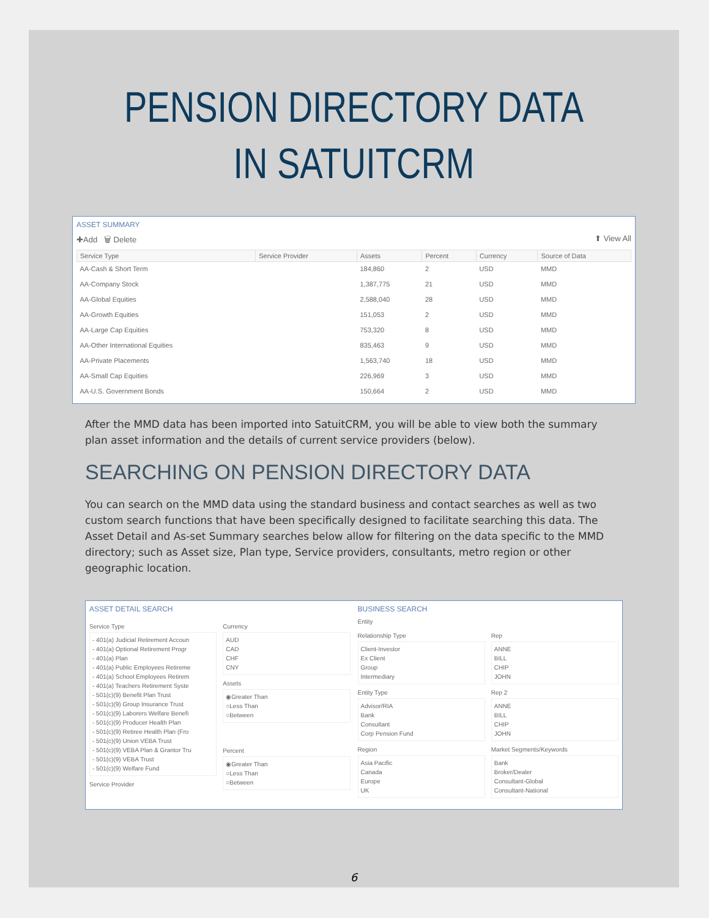PENSION DIRECTORY DATA
IN SATUITCRM
ASSET SUMMARY
✚Add 🗑 Delete ⬆ View All
| Service Type | Service Provider | Assets | Percent | Currency | Source of Data |
| --- | --- | --- | --- | --- | --- |
| AA-Cash & Short Term | | 184,860 | 2 | USD | MMD |
| AA-Company Stock | | 1,387,775 | 21 | USD | MMD |
| AA-Global Equities | | 2,588,040 | 28 | USD | MMD |
| AA-Growth Equities | | 151,053 | 2 | USD | MMD |
| AA-Large Cap Equities | | 753,320 | 8 | USD | MMD |
| AA-Other International Equities | | 835,463 | 9 | USD | MMD |
| AA-Private Placements | | 1,563,740 | 18 | USD | MMD |
| AA-Small Cap Equities | | 226,969 | 3 | USD | MMD |
| AA-U.S. Government Bonds | | 150,664 | 2 | USD | MMD |
After the MMD data has been imported into SatuitCRM, you will be able to view both the summary plan asset information and the details of current service providers (below).
SEARCHING ON PENSION DIRECTORY DATA
You can search on the MMD data using the standard business and contact searches as well as two custom search functions that have been specifically designed to facilitate searching this data. The Asset Detail and As-set Summary searches below allow for filtering on the data specific to the MMD directory; such as Asset size, Plan type, Service providers, consultants, metro region or other geographic location.
ASSET DETAIL SEARCH
Service Type
- 401(a) Judicial Retirement Accoun
- 401(a) Optional Retirement Progr
- 401(a) Plan
- 401(a) Public Employees Retireme
- 401(a) School Employees Retirem
- 401(a) Teachers Retirement Syste
- 501(c)(9) Benefit Plan Trust
- 501(c)(9) Group Insurance Trust
- 501(c)(9) Laborers Welfare Benefi
- 501(c)(9) Producer Health Plan
- 501(c)(9) Retiree Health Plan (Fro
- 501(c)(9) Union VEBA Trust
- 501(c)(9) VEBA Plan & Grantor Tru
- 501(c)(9) VEBA Trust
- 501(c)(9) Welfare Fund
Service Provider
Currency
AUD
CAD
CHF
CNY
Assets
◉Greater Than
○Less Than
○Between
Percent
◉Greater Than
○Less Than
○Between
BUSINESS SEARCH
Entity
Relationship Type
Client-Investor
Ex Client
Group
Intermediary
Entity Type
Advisor/RIA
Bank
Consultant
Corp Pension Fund
Region
Asia Pacific
Canada
Europe
UK
Rep
ANNE
BILL
CHIP
JOHN
Rep 2
ANNE
BILL
CHIP
JOHN
Market Segments/Keywords
Bank
Broker/Dealer
Consultant-Global
Consultant-National
6